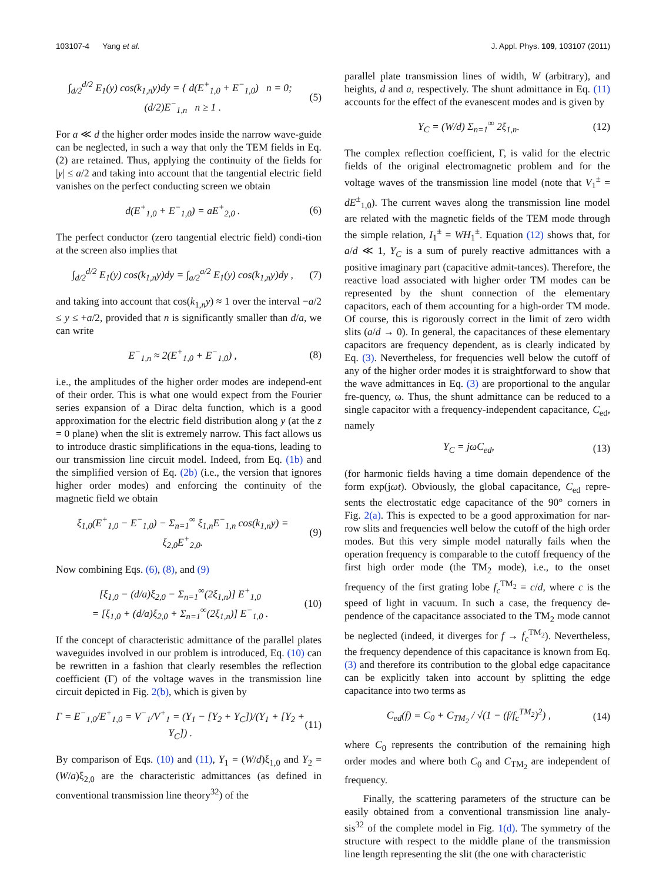103107-4 Yang et al. J. Appl. Phys. 109, 103107 (2011)
∫<sub>d/2</sub><sup>d/2</sup> E<sub>1</sub>(y) cos(k<sub>1,n</sub>y)dy = { d(E<sup>+</sup><sub>1,0</sub> + E<sup>−</sup><sub>1,0</sub>) n = 0; (d/2)E<sup>−</sup><sub>1,n</sub> n ≥ 1 . (5)
For a ≪ d the higher order modes inside the narrow wave-guide can be neglected, in such a way that only the TEM fields in Eq. (2) are retained. Thus, applying the continuity of the fields for |y| ≤ a/2 and taking into account that the tangential electric field vanishes on the perfect conducting screen we obtain
d(E<sup>+</sup><sub>1,0</sub> + E<sup>−</sup><sub>1,0</sub>) = aE<sup>+</sup><sub>2,0</sub> . (6)
The perfect conductor (zero tangential electric field) condi-tion at the screen also implies that
∫<sub>d/2</sub><sup>d/2</sup> E<sub>1</sub>(y) cos(k<sub>1,n</sub>y)dy = ∫<sub>a/2</sub><sup>a/2</sup> E<sub>1</sub>(y) cos(k<sub>1,n</sub>y)dy , (7)
and taking into account that cos(k<sub>1,n</sub>y) ≈ 1 over the interval −a/2 ≤ y ≤ +a/2, provided that n is significantly smaller than d/a, we can write
E<sup>−</sup><sub>1,n</sub> ≈ 2(E<sup>+</sup><sub>1,0</sub> + E<sup>−</sup><sub>1,0</sub>) , (8)
i.e., the amplitudes of the higher order modes are independ-ent of their order. This is what one would expect from the Fourier series expansion of a Dirac delta function, which is a good approximation for the electric field distribution along y (at the z = 0 plane) when the slit is extremely narrow. This fact allows us to introduce drastic simplifications in the equa-tions, leading to our transmission line circuit model. Indeed, from Eq. (1b) and the simplified version of Eq. (2b) (i.e., the version that ignores higher order modes) and enforcing the continuity of the magnetic field we obtain
ξ<sub>1,0</sub>(E<sup>+</sup><sub>1,0</sub> − E<sup>−</sup><sub>1,0</sub>) − Σ<sub>n=1</sub><sup>∞</sup> ξ<sub>1,n</sub>E<sup>−</sup><sub>1,n</sub> cos(k<sub>1,n</sub>y) = ξ<sub>2,0</sub>E<sup>+</sup><sub>2,0</sub>. (9)
Now combining Eqs. (6), (8), and (9)
[ξ<sub>1,0</sub> − (d/a)ξ<sub>2,0</sub> − Σ<sub>n=1</sub><sup>∞</sup>(2ξ<sub>1,n</sub>)] E<sup>+</sup><sub>1,0</sub>
= [ξ<sub>1,0</sub> + (d/a)ξ<sub>2,0</sub> + Σ<sub>n=1</sub><sup>∞</sup>(2ξ<sub>1,n</sub>)] E<sup>−</sup><sub>1,0</sub> . (10)
If the concept of characteristic admittance of the parallel plates waveguides involved in our problem is introduced, Eq. (10) can be rewritten in a fashion that clearly resembles the reflection coefficient (Γ) of the voltage waves in the transmission line circuit depicted in Fig. 2(b), which is given by
Γ = E<sup>−</sup><sub>1,0</sub>/E<sup>+</sup><sub>1,0</sub> = V<sup>−</sup><sub>1</sub>/V<sup>+</sup><sub>1</sub> = (Y<sub>1</sub> − [Y<sub>2</sub> + Y<sub>C</sub>])/(Y<sub>1</sub> + [Y<sub>2</sub> + Y<sub>C</sub>]) . (11)
By comparison of Eqs. (10) and (11), Y<sub>1</sub> = (W/d)ξ<sub>1,0</sub> and Y<sub>2</sub> = (W/a)ξ<sub>2,0</sub> are the characteristic admittances (as defined in conventional transmission line theory<sup>32</sup>) of the
parallel plate transmission lines of width, W (arbitrary), and heights, d and a, respectively. The shunt admittance in Eq. (11) accounts for the effect of the evanescent modes and is given by
Y<sub>C</sub> = (W/d) Σ<sub>n=1</sub><sup>∞</sup> 2ξ<sub>1,n</sub>. (12)
The complex reflection coefficient, Γ, is valid for the electric fields of the original electromagnetic problem and for the voltage waves of the transmission line model (note that V<sub>1</sub><sup>±</sup> = dE<sup>±</sup><sub>1,0</sub>). The current waves along the transmission line model are related with the magnetic fields of the TEM mode through the simple relation, I<sub>1</sub><sup>±</sup> = WH<sub>1</sub><sup>±</sup>. Equation (12) shows that, for a/d ≪ 1, Y<sub>C</sub> is a sum of purely reactive admittances with a positive imaginary part (capacitive admit-tances). Therefore, the reactive load associated with higher order TM modes can be represented by the shunt connection of the elementary capacitors, each of them accounting for a high-order TM mode. Of course, this is rigorously correct in the limit of zero width slits (a/d → 0). In general, the capacitances of these elementary capacitors are frequency dependent, as is clearly indicated by Eq. (3). Nevertheless, for frequencies well below the cutoff of any of the higher order modes it is straightforward to show that the wave admittances in Eq. (3) are proportional to the angular fre-quency, ω. Thus, the shunt admittance can be reduced to a single capacitor with a frequency-independent capacitance, C<sub>ed</sub>, namely
Y<sub>C</sub> = jωC<sub>ed</sub>, (13)
(for harmonic fields having a time domain dependence of the form exp(jωt). Obviously, the global capacitance, C<sub>ed</sub> repre-sents the electrostatic edge capacitance of the 90° corners in Fig. 2(a). This is expected to be a good approximation for nar-row slits and frequencies well below the cutoff of the high order modes. But this very simple model naturally fails when the operation frequency is comparable to the cutoff frequency of the first high order mode (the TM<sub>2</sub> mode), i.e., to the onset frequency of the first grating lobe f<sub>c</sub><sup>TM<sub>2</sub></sup> = c/d, where c is the speed of light in vacuum. In such a case, the frequency de-pendence of the capacitance associated to the TM<sub>2</sub> mode cannot be neglected (indeed, it diverges for f → f<sub>c</sub><sup>TM<sub>2</sub></sup>). Nevertheless, the frequency dependence of this capacitance is known from Eq. (3) and therefore its contribution to the global edge capacitance can be explicitly taken into account by splitting the edge capacitance into two terms as
C<sub>ed</sub>(f) = C<sub>0</sub> + C<sub>TM<sub>2</sub></sub> / √(1 − (f/f<sub>c</sub><sup>TM<sub>2</sub></sup>)<sup>2</sup>) , (14)
where C<sub>0</sub> represents the contribution of the remaining high order modes and where both C<sub>0</sub> and C<sub>TM<sub>2</sub></sub> are independent of frequency.
Finally, the scattering parameters of the structure can be easily obtained from a conventional transmission line analy-sis<sup>32</sup> of the complete model in Fig. 1(d). The symmetry of the structure with respect to the middle plane of the transmission line length representing the slit (the one with characteristic